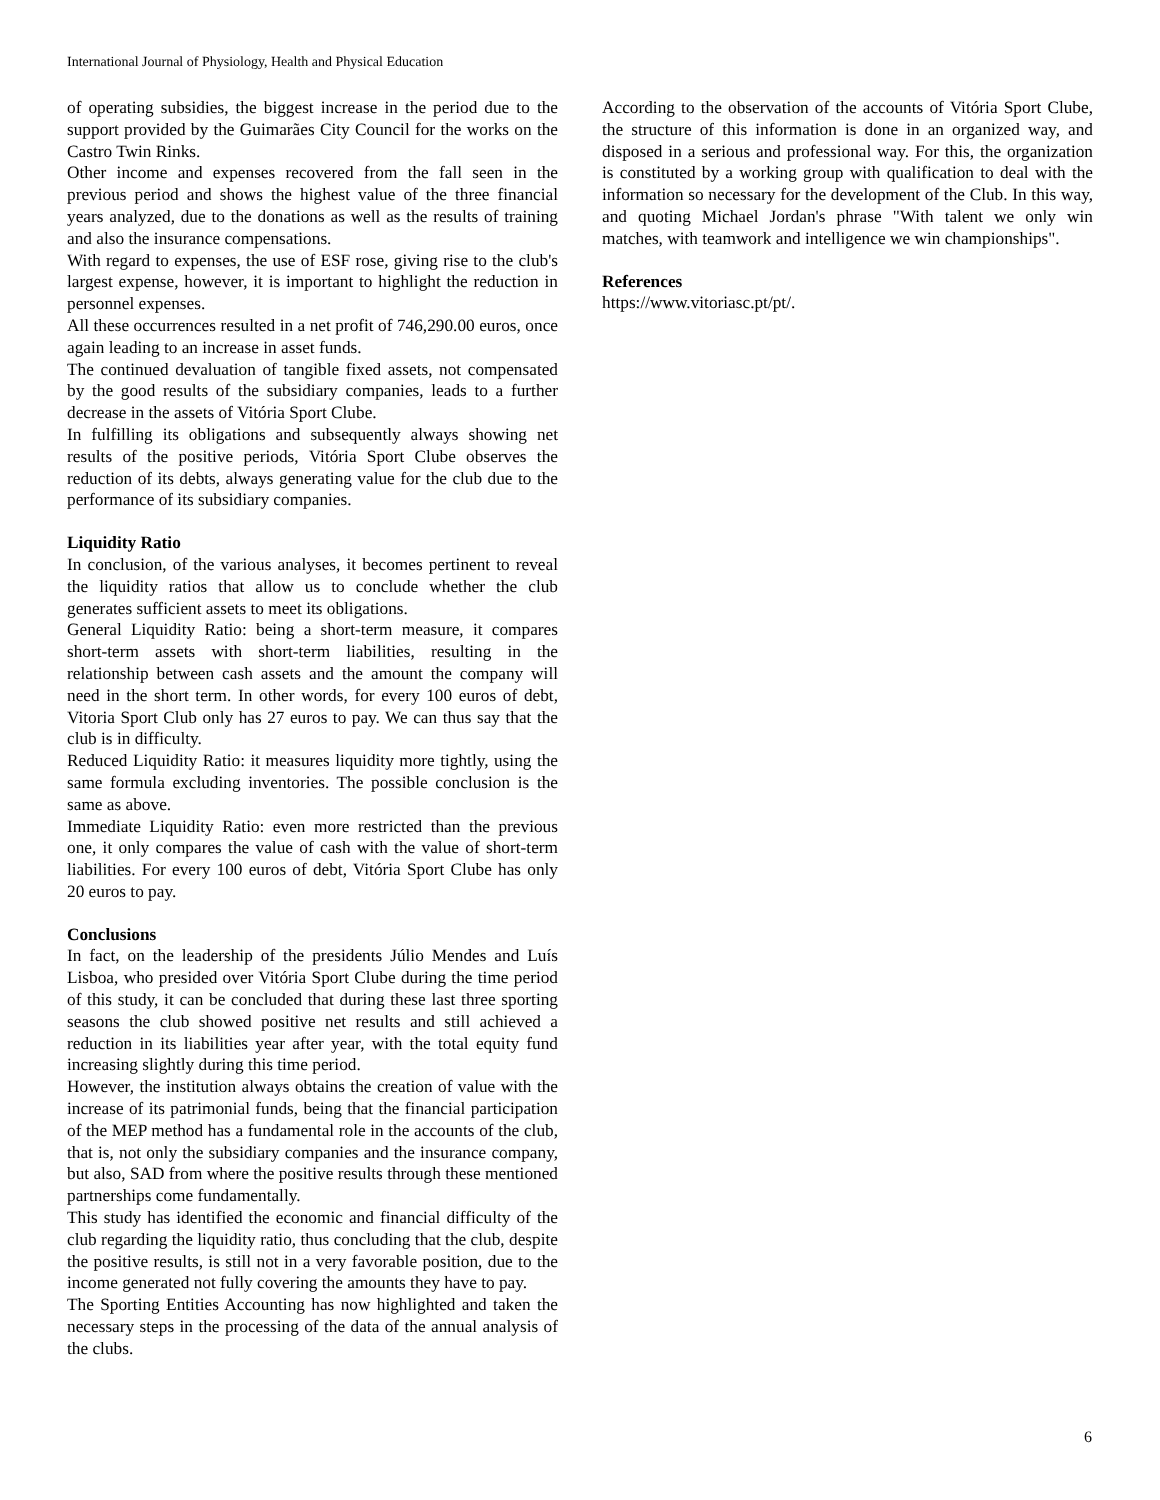International Journal of Physiology, Health and Physical Education
of operating subsidies, the biggest increase in the period due to the support provided by the Guimarães City Council for the works on the Castro Twin Rinks.
Other income and expenses recovered from the fall seen in the previous period and shows the highest value of the three financial years analyzed, due to the donations as well as the results of training and also the insurance compensations.
With regard to expenses, the use of ESF rose, giving rise to the club's largest expense, however, it is important to highlight the reduction in personnel expenses.
All these occurrences resulted in a net profit of 746,290.00 euros, once again leading to an increase in asset funds.
The continued devaluation of tangible fixed assets, not compensated by the good results of the subsidiary companies, leads to a further decrease in the assets of Vitória Sport Clube.
In fulfilling its obligations and subsequently always showing net results of the positive periods, Vitória Sport Clube observes the reduction of its debts, always generating value for the club due to the performance of its subsidiary companies.
Liquidity Ratio
In conclusion, of the various analyses, it becomes pertinent to reveal the liquidity ratios that allow us to conclude whether the club generates sufficient assets to meet its obligations.
General Liquidity Ratio: being a short-term measure, it compares short-term assets with short-term liabilities, resulting in the relationship between cash assets and the amount the company will need in the short term. In other words, for every 100 euros of debt, Vitoria Sport Club only has 27 euros to pay. We can thus say that the club is in difficulty.
Reduced Liquidity Ratio: it measures liquidity more tightly, using the same formula excluding inventories. The possible conclusion is the same as above.
Immediate Liquidity Ratio: even more restricted than the previous one, it only compares the value of cash with the value of short-term liabilities. For every 100 euros of debt, Vitória Sport Clube has only 20 euros to pay.
Conclusions
In fact, on the leadership of the presidents Júlio Mendes and Luís Lisboa, who presided over Vitória Sport Clube during the time period of this study, it can be concluded that during these last three sporting seasons the club showed positive net results and still achieved a reduction in its liabilities year after year, with the total equity fund increasing slightly during this time period.
However, the institution always obtains the creation of value with the increase of its patrimonial funds, being that the financial participation of the MEP method has a fundamental role in the accounts of the club, that is, not only the subsidiary companies and the insurance company, but also, SAD from where the positive results through these mentioned partnerships come fundamentally.
This study has identified the economic and financial difficulty of the club regarding the liquidity ratio, thus concluding that the club, despite the positive results, is still not in a very favorable position, due to the income generated not fully covering the amounts they have to pay.
The Sporting Entities Accounting has now highlighted and taken the necessary steps in the processing of the data of the annual analysis of the clubs.
According to the observation of the accounts of Vitória Sport Clube, the structure of this information is done in an organized way, and disposed in a serious and professional way. For this, the organization is constituted by a working group with qualification to deal with the information so necessary for the development of the Club. In this way, and quoting Michael Jordan's phrase "With talent we only win matches, with teamwork and intelligence we win championships".
References
https://www.vitoriasc.pt/pt/.
6